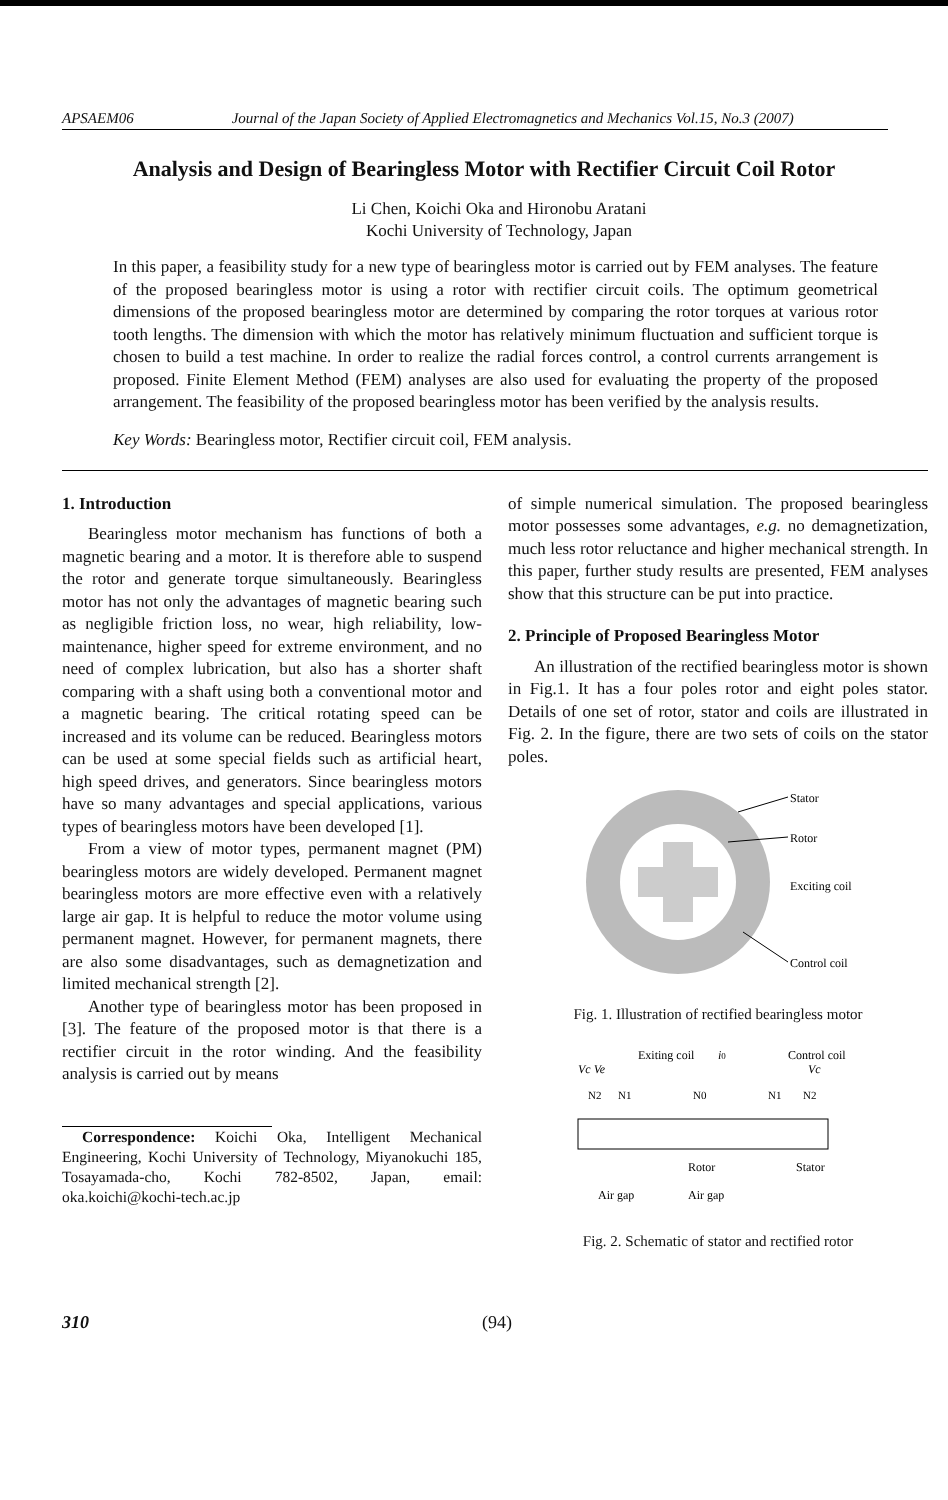APSAEM06 Journal of the Japan Society of Applied Electromagnetics and Mechanics Vol.15, No.3 (2007)
Analysis and Design of Bearingless Motor with Rectifier Circuit Coil Rotor
Li Chen, Koichi Oka and Hironobu Aratani
Kochi University of Technology, Japan
In this paper, a feasibility study for a new type of bearingless motor is carried out by FEM analyses. The feature of the proposed bearingless motor is using a rotor with rectifier circuit coils. The optimum geometrical dimensions of the proposed bearingless motor are determined by comparing the rotor torques at various rotor tooth lengths. The dimension with which the motor has relatively minimum fluctuation and sufficient torque is chosen to build a test machine. In order to realize the radial forces control, a control currents arrangement is proposed. Finite Element Method (FEM) analyses are also used for evaluating the property of the proposed arrangement. The feasibility of the proposed bearingless motor has been verified by the analysis results.
Key Words: Bearingless motor, Rectifier circuit coil, FEM analysis.
1. Introduction
Bearingless motor mechanism has functions of both a magnetic bearing and a motor. It is therefore able to suspend the rotor and generate torque simultaneously. Bearingless motor has not only the advantages of magnetic bearing such as negligible friction loss, no wear, high reliability, low-maintenance, higher speed for extreme environment, and no need of complex lubrication, but also has a shorter shaft comparing with a shaft using both a conventional motor and a magnetic bearing. The critical rotating speed can be increased and its volume can be reduced. Bearingless motors can be used at some special fields such as artificial heart, high speed drives, and generators. Since bearingless motors have so many advantages and special applications, various types of bearingless motors have been developed [1].
From a view of motor types, permanent magnet (PM) bearingless motors are widely developed. Permanent magnet bearingless motors are more effective even with a relatively large air gap. It is helpful to reduce the motor volume using permanent magnet. However, for permanent magnets, there are also some disadvantages, such as demagnetization and limited mechanical strength [2].
Another type of bearingless motor has been proposed in [3]. The feature of the proposed motor is that there is a rectifier circuit in the rotor winding. And the feasibility analysis is carried out by means
Correspondence: Koichi Oka, Intelligent Mechanical Engineering, Kochi University of Technology, Miyanokuchi 185, Tosayamada-cho, Kochi 782-8502, Japan, email: oka.koichi@kochi-tech.ac.jp
of simple numerical simulation. The proposed bearingless motor possesses some advantages, e.g. no demagnetization, much less rotor reluctance and higher mechanical strength. In this paper, further study results are presented, FEM analyses show that this structure can be put into practice.
2. Principle of Proposed Bearingless Motor
An illustration of the rectified bearingless motor is shown in Fig.1. It has a four poles rotor and eight poles stator. Details of one set of rotor, stator and coils are illustrated in Fig. 2. In the figure, there are two sets of coils on the stator poles.
Stator
Rotor
Exciting coil
Control coil
Fig. 1. Illustration of rectified bearingless motor
Exiting coil
i0
Control coil
Vc Ve
Vc
N2
N1
N0
N1
N2
Rotor
Stator
Air gap
Air gap
Fig. 2. Schematic of stator and rectified rotor
310 (94)